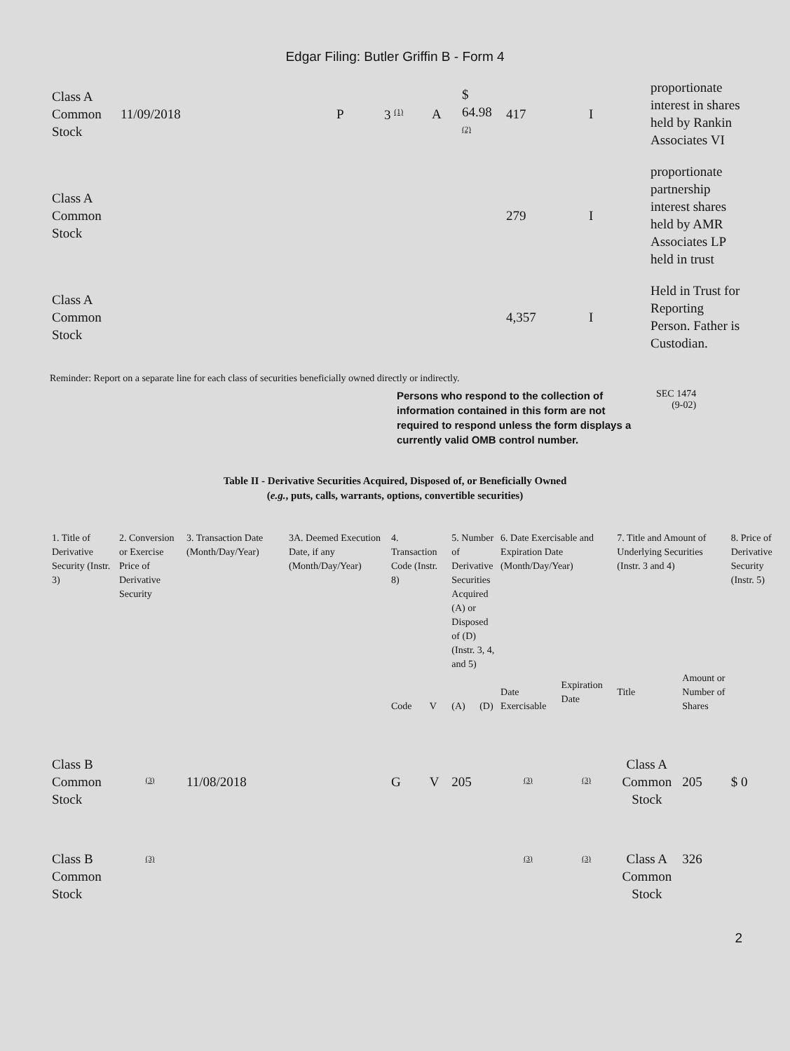Edgar Filing: Butler Griffin B - Form 4
| Class A Common Stock | 11/09/2018 | P | 3 <sup>(1)</sup> | A | $ 64.98 <sup>(2)</sup> | 417 | I | proportionate interest in shares held by Rankin Associates VI |
| Class A Common Stock | | | | | | 279 | I | proportionate partnership interest shares held by AMR Associates LP held in trust |
| Class A Common Stock | | | | | | 4,357 | I | Held in Trust for Reporting Person. Father is Custodian. |
Reminder: Report on a separate line for each class of securities beneficially owned directly or indirectly.
Persons who respond to the collection of information contained in this form are not required to respond unless the form displays a currently valid OMB control number.
SEC 1474
(9-02)
Table II - Derivative Securities Acquired, Disposed of, or Beneficially Owned
(e.g., puts, calls, warrants, options, convertible securities)
| 1. Title of Derivative Security (Instr. 3) | 2. Conversion or Exercise Price of Derivative Security | 3. Transaction Date (Month/Day/Year) | 3A. Deemed Execution Date, if any (Month/Day/Year) | 4. Transaction Code (Instr. 8) | | 5. Number of Derivative Securities Acquired (A) or Disposed of (D) (Instr. 3, 4, and 5) | | 6. Date Exercisable and Expiration Date (Month/Day/Year) | | 7. Title and Amount of Underlying Securities (Instr. 3 and 4) | | 8. Price of Derivative Security (Instr. 5) |
| --- | --- | --- | --- | --- | --- | --- | --- | --- | --- | --- | --- | --- |
| | | | | Code | V | (A) | (D) | Date Exercisable | Expiration Date | Title | Amount or Number of Shares | |
| Class B Common Stock | <sup>(3)</sup> | 11/08/2018 | | G | V | 205 | | <sup>(3)</sup> | <sup>(3)</sup> | Class A Common Stock | 205 | $ 0 |
| Class B Common Stock | <sup>(3)</sup> | | | | | | | <sup>(3)</sup> | <sup>(3)</sup> | Class A Common Stock | 326 | |
2